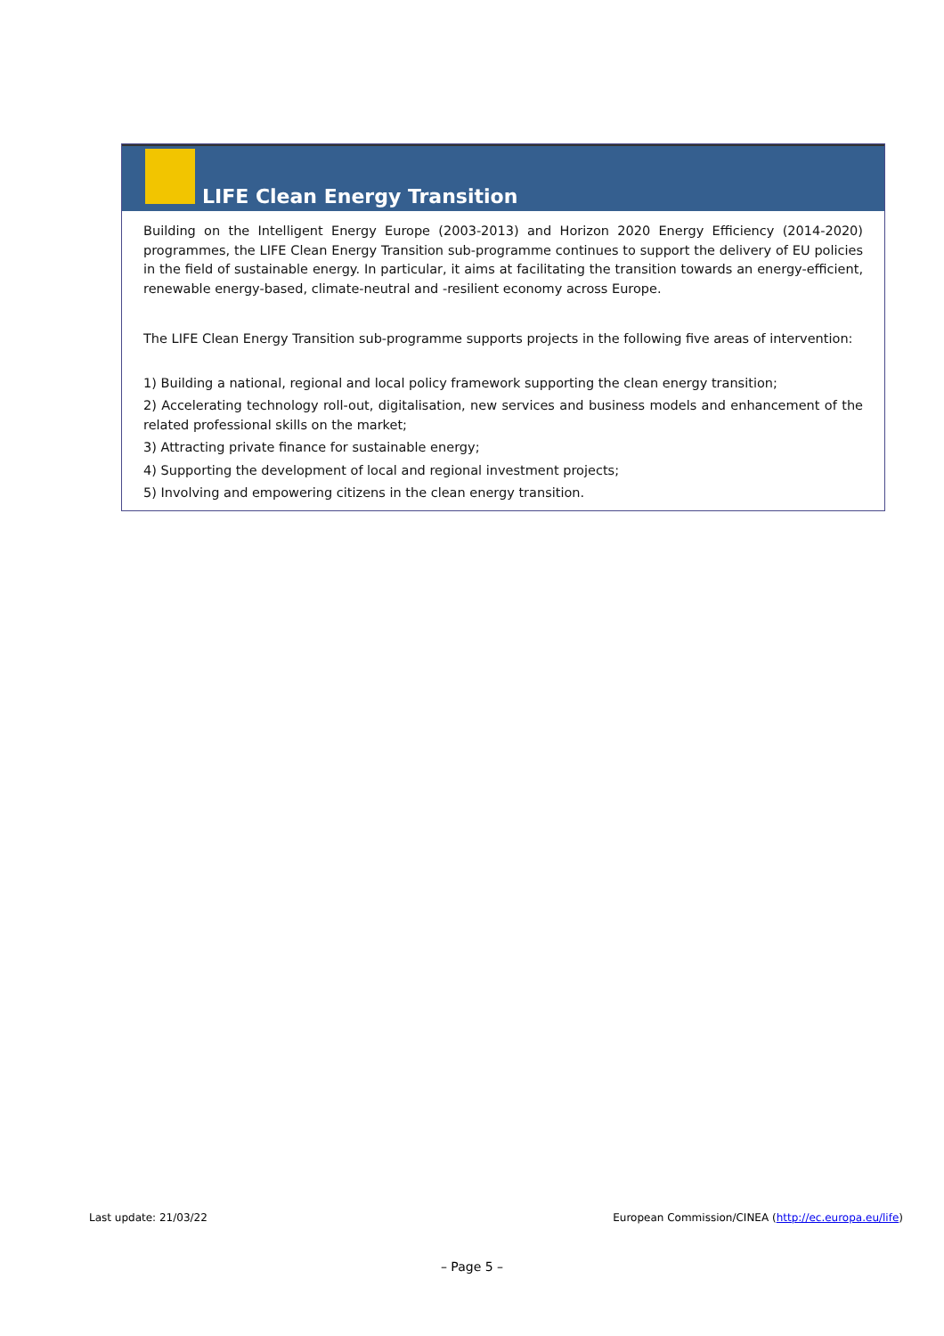LIFE Clean Energy Transition
Building on the Intelligent Energy Europe (2003-2013) and Horizon 2020 Energy Efficiency (2014-2020) programmes, the LIFE Clean Energy Transition sub-programme continues to support the delivery of EU policies in the field of sustainable energy. In particular, it aims at facilitating the transition towards an energy-efficient, renewable energy-based, climate-neutral and -resilient economy across Europe.
The LIFE Clean Energy Transition sub-programme supports projects in the following five areas of intervention:
1) Building a national, regional and local policy framework supporting the clean energy transition;
2) Accelerating technology roll-out, digitalisation, new services and business models and enhancement of the related professional skills on the market;
3) Attracting private finance for sustainable energy;
4) Supporting the development of local and regional investment projects;
5) Involving and empowering citizens in the clean energy transition.
Last update: 21/03/22 European Commission/CINEA (http://ec.europa.eu/life)
– Page 5 –